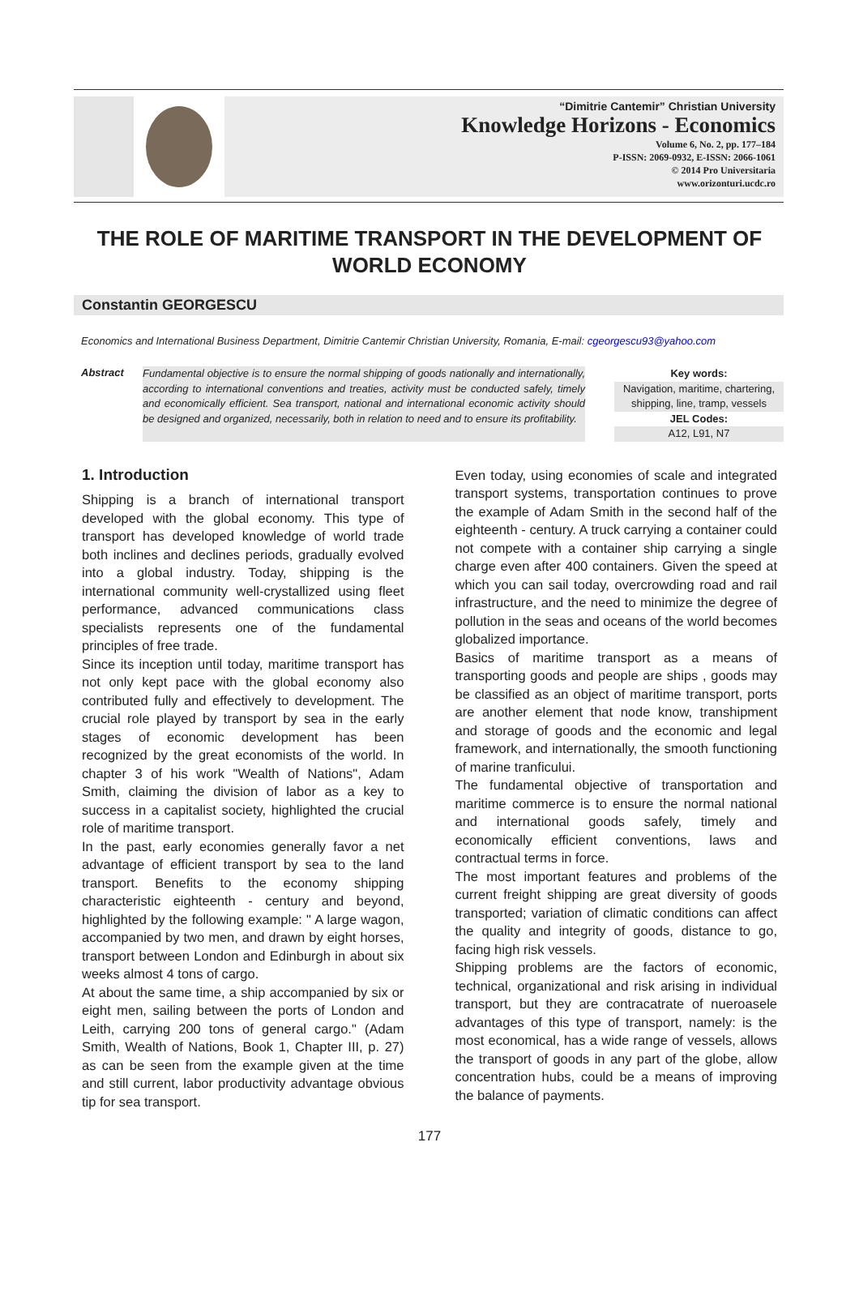“Dimitrie Cantemir” Christian University
Knowledge Horizons - Economics
Volume 6, No. 2, pp. 177–184
P-ISSN: 2069-0932, E-ISSN: 2066-1061
© 2014 Pro Universitaria
www.orizonturi.ucdc.ro
THE ROLE OF MARITIME TRANSPORT IN THE DEVELOPMENT OF WORLD ECONOMY
Constantin GEORGESCU
Economics and International Business Department, Dimitrie Cantemir Christian University, Romania, E-mail: cgeorgescu93@yahoo.com
Abstract
Fundamental objective is to ensure the normal shipping of goods nationally and internationally, according to international conventions and treaties, activity must be conducted safely, timely and economically efficient. Sea transport, national and international economic activity should be designed and organized, necessarily, both in relation to need and to ensure its profitability.
Key words:
Navigation, maritime, chartering, shipping, line, tramp, vessels
JEL Codes:
A12, L91, N7
1. Introduction
Shipping is a branch of international transport developed with the global economy. This type of transport has developed knowledge of world trade both inclines and declines periods, gradually evolved into a global industry. Today, shipping is the international community well-crystallized using fleet performance, advanced communications class specialists represents one of the fundamental principles of free trade.
Since its inception until today, maritime transport has not only kept pace with the global economy also contributed fully and effectively to development. The crucial role played by transport by sea in the early stages of economic development has been recognized by the great economists of the world. In chapter 3 of his work "Wealth of Nations", Adam Smith, claiming the division of labor as a key to success in a capitalist society, highlighted the crucial role of maritime transport.
In the past, early economies generally favor a net advantage of efficient transport by sea to the land transport. Benefits to the economy shipping characteristic eighteenth - century and beyond, highlighted by the following example: " A large wagon, accompanied by two men, and drawn by eight horses, transport between London and Edinburgh in about six weeks almost 4 tons of cargo.
At about the same time, a ship accompanied by six or eight men, sailing between the ports of London and Leith, carrying 200 tons of general cargo." (Adam Smith, Wealth of Nations, Book 1, Chapter III, p. 27) as can be seen from the example given at the time and still current, labor productivity advantage obvious tip for sea transport.
Even today, using economies of scale and integrated transport systems, transportation continues to prove the example of Adam Smith in the second half of the eighteenth - century. A truck carrying a container could not compete with a container ship carrying a single charge even after 400 containers. Given the speed at which you can sail today, overcrowding road and rail infrastructure, and the need to minimize the degree of pollution in the seas and oceans of the world becomes globalized importance.
Basics of maritime transport as a means of transporting goods and people are ships , goods may be classified as an object of maritime transport, ports are another element that node know, transhipment and storage of goods and the economic and legal framework, and internationally, the smooth functioning of marine tranficului.
The fundamental objective of transportation and maritime commerce is to ensure the normal national and international goods safely, timely and economically efficient conventions, laws and contractual terms in force.
The most important features and problems of the current freight shipping are great diversity of goods transported; variation of climatic conditions can affect the quality and integrity of goods, distance to go, facing high risk vessels.
Shipping problems are the factors of economic, technical, organizational and risk arising in individual transport, but they are contracatrate of nueroasele advantages of this type of transport, namely: is the most economical, has a wide range of vessels, allows the transport of goods in any part of the globe, allow concentration hubs, could be a means of improving the balance of payments.
177